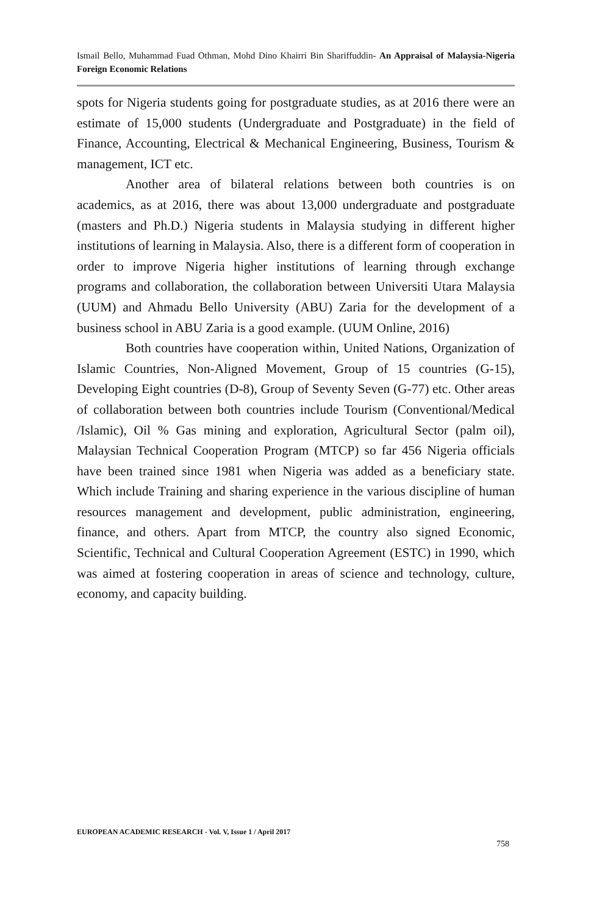Ismail Bello, Muhammad Fuad Othman, Mohd Dino Khairri Bin Shariffuddin- An Appraisal of Malaysia-Nigeria Foreign Economic Relations
spots for Nigeria students going for postgraduate studies, as at 2016 there were an estimate of 15,000 students (Undergraduate and Postgraduate) in the field of Finance, Accounting, Electrical & Mechanical Engineering, Business, Tourism & management, ICT etc.
Another area of bilateral relations between both countries is on academics, as at 2016, there was about 13,000 undergraduate and postgraduate (masters and Ph.D.) Nigeria students in Malaysia studying in different higher institutions of learning in Malaysia. Also, there is a different form of cooperation in order to improve Nigeria higher institutions of learning through exchange programs and collaboration, the collaboration between Universiti Utara Malaysia (UUM) and Ahmadu Bello University (ABU) Zaria for the development of a business school in ABU Zaria is a good example. (UUM Online, 2016)
Both countries have cooperation within, United Nations, Organization of Islamic Countries, Non-Aligned Movement, Group of 15 countries (G-15), Developing Eight countries (D-8), Group of Seventy Seven (G-77) etc. Other areas of collaboration between both countries include Tourism (Conventional/Medical /Islamic), Oil % Gas mining and exploration, Agricultural Sector (palm oil), Malaysian Technical Cooperation Program (MTCP) so far 456 Nigeria officials have been trained since 1981 when Nigeria was added as a beneficiary state. Which include Training and sharing experience in the various discipline of human resources management and development, public administration, engineering, finance, and others. Apart from MTCP, the country also signed Economic, Scientific, Technical and Cultural Cooperation Agreement (ESTC) in 1990, which was aimed at fostering cooperation in areas of science and technology, culture, economy, and capacity building.
EUROPEAN ACADEMIC RESEARCH - Vol. V, Issue 1 / April 2017
758